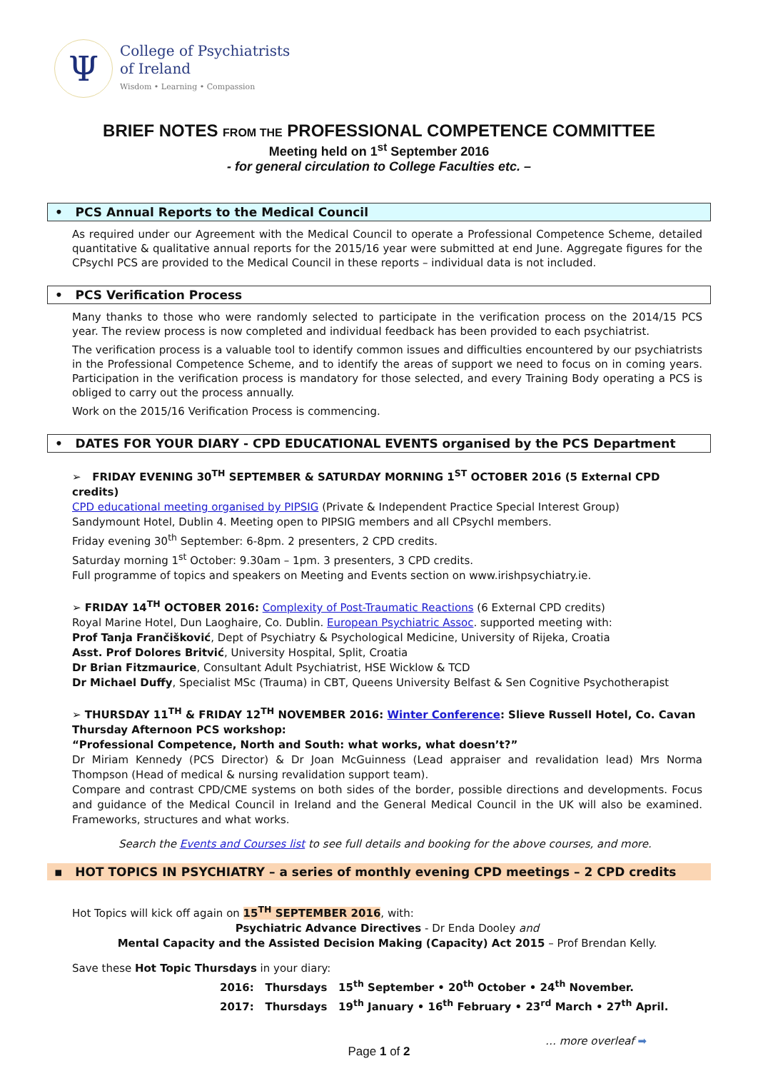Ψ
College of Psychiatrists
of Ireland
Wisdom • Learning • Compassion
BRIEF NOTES FROM THE PROFESSIONAL COMPETENCE COMMITTEE
Meeting held on 1<sup>st</sup> September 2016
- for general circulation to College Faculties etc. –
• PCS Annual Reports to the Medical Council
As required under our Agreement with the Medical Council to operate a Professional Competence Scheme, detailed quantitative & qualitative annual reports for the 2015/16 year were submitted at end June. Aggregate figures for the CPsychI PCS are provided to the Medical Council in these reports – individual data is not included.
• PCS Verification Process
Many thanks to those who were randomly selected to participate in the verification process on the 2014/15 PCS year. The review process is now completed and individual feedback has been provided to each psychiatrist.
The verification process is a valuable tool to identify common issues and difficulties encountered by our psychiatrists in the Professional Competence Scheme, and to identify the areas of support we need to focus on in coming years. Participation in the verification process is mandatory for those selected, and every Training Body operating a PCS is obliged to carry out the process annually.
Work on the 2015/16 Verification Process is commencing.
• DATES FOR YOUR DIARY - CPD EDUCATIONAL EVENTS organised by the PCS Department
➢ FRIDAY EVENING 30<sup>TH</sup> SEPTEMBER & SATURDAY MORNING 1<sup>ST</sup> OCTOBER 2016 (5 External CPD credits)
CPD educational meeting organised by PIPSIG (Private & Independent Practice Special Interest Group)
Sandymount Hotel, Dublin 4. Meeting open to PIPSIG members and all CPsychI members.
Friday evening 30<sup>th</sup> September: 6-8pm. 2 presenters, 2 CPD credits.
Saturday morning 1<sup>st</sup> October: 9.30am – 1pm. 3 presenters, 3 CPD credits.
Full programme of topics and speakers on Meeting and Events section on www.irishpsychiatry.ie.
➢ FRIDAY 14<sup>TH</sup> OCTOBER 2016: Complexity of Post-Traumatic Reactions (6 External CPD credits)
Royal Marine Hotel, Dun Laoghaire, Co. Dublin. European Psychiatric Assoc. supported meeting with:
Prof Tanja Frančišković, Dept of Psychiatry & Psychological Medicine, University of Rijeka, Croatia
Asst. Prof Dolores Britvić, University Hospital, Split, Croatia
Dr Brian Fitzmaurice, Consultant Adult Psychiatrist, HSE Wicklow & TCD
Dr Michael Duffy, Specialist MSc (Trauma) in CBT, Queens University Belfast & Sen Cognitive Psychotherapist
➢ THURSDAY 11<sup>TH</sup> & FRIDAY 12<sup>TH</sup> NOVEMBER 2016: Winter Conference: Slieve Russell Hotel, Co. Cavan
Thursday Afternoon PCS workshop:
“Professional Competence, North and South: what works, what doesn’t?”
Dr Miriam Kennedy (PCS Director) & Dr Joan McGuinness (Lead appraiser and revalidation lead) Mrs Norma Thompson (Head of medical & nursing revalidation support team).
Compare and contrast CPD/CME systems on both sides of the border, possible directions and developments. Focus and guidance of the Medical Council in Ireland and the General Medical Council in the UK will also be examined. Frameworks, structures and what works.
Search the Events and Courses list to see full details and booking for the above courses, and more.
▪ HOT TOPICS IN PSYCHIATRY – a series of monthly evening CPD meetings – 2 CPD credits
Hot Topics will kick off again on 15<sup>TH</sup> SEPTEMBER 2016, with:
Psychiatric Advance Directives - Dr Enda Dooley and
Mental Capacity and the Assisted Decision Making (Capacity) Act 2015 – Prof Brendan Kelly.
Save these Hot Topic Thursdays in your diary:
2016: Thursdays 15<sup>th</sup> September • 20<sup>th</sup> October • 24<sup>th</sup> November.
2017: Thursdays 19<sup>th</sup> January • 16<sup>th</sup> February • 23<sup>rd</sup> March • 27<sup>th</sup> April.
… more overleaf ➡
Page 1 of 2